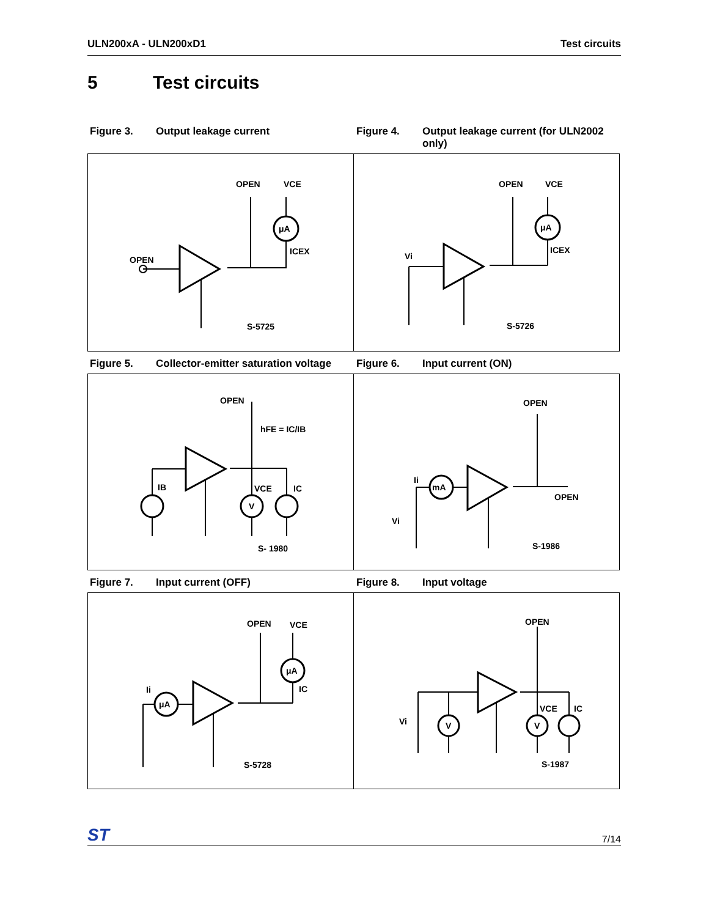ULN200xA - ULN200xD1 Test circuits
5 Test circuits
Figure 3. Output leakage current Figure 4. Output leakage current (for ULN2002 only)
OPEN
OPEN
VCE
μA
ICEX
S-5725
Vi
OPEN
VCE
μA
ICEX
S-5726
Figure 5. Collector-emitter saturation voltage
Figure 6. Input current (ON)
OPEN
hFE = IC/IB
IB
VCE
IC
V
S- 1980
Ii
mA
Vi
OPEN
OPEN
S-1986
Figure 7. Input current (OFF) Figure 8. Input voltage
OPEN
VCE
μA
IC
Ii
μA
S-5728
OPEN
Vi
V
V
VCE
IC
S-1987
ST 7/14